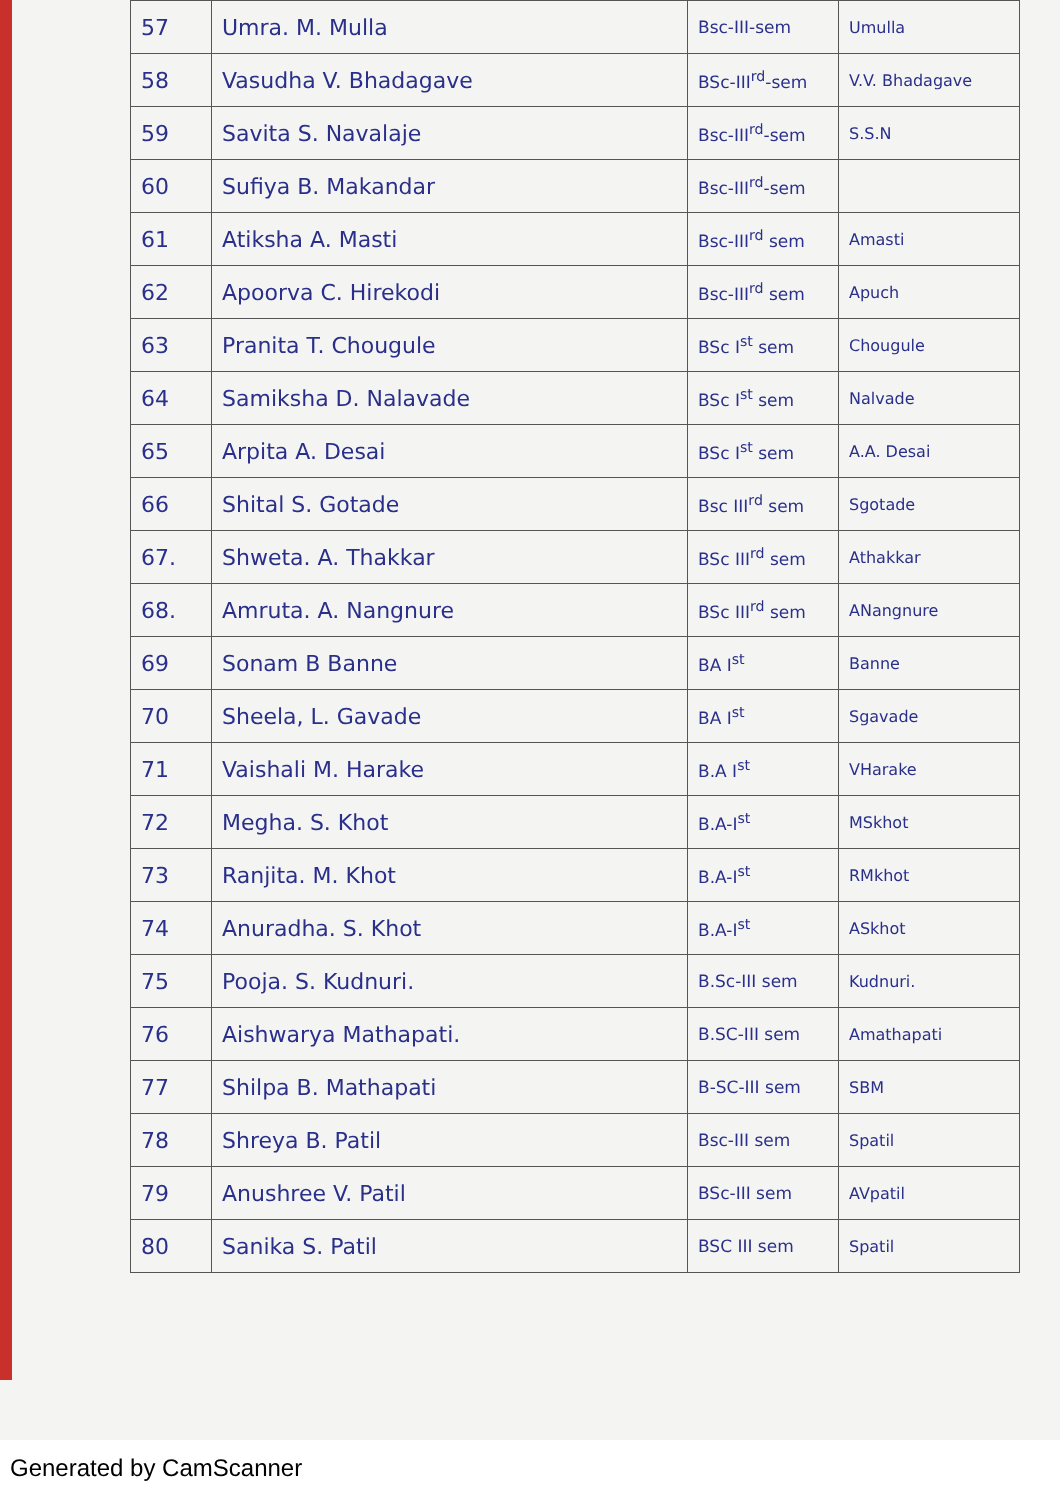| 57 | Umra. M. Mulla | Bsc-III-sem | Umulla |
| 58 | Vasudha V. Bhadagave | BSc-III<sup>rd</sup>-sem | V.V. Bhadagave |
| 59 | Savita S. Navalaje | Bsc-III<sup>rd</sup>-sem | S.S.N |
| 60 | Sufiya B. Makandar | Bsc-III<sup>rd</sup>-sem | |
| 61 | Atiksha A. Masti | Bsc-III<sup>rd</sup> sem | Amasti |
| 62 | Apoorva C. Hirekodi | Bsc-III<sup>rd</sup> sem | Apuch |
| 63 | Pranita T. Chougule | BSc I<sup>st</sup> sem | Chougule |
| 64 | Samiksha D. Nalavade | BSc I<sup>st</sup> sem | Nalvade |
| 65 | Arpita A. Desai | BSc I<sup>st</sup> sem | A.A. Desai |
| 66 | Shital S. Gotade | Bsc III<sup>rd</sup> sem | Sgotade |
| 67. | Shweta. A. Thakkar | BSc III<sup>rd</sup> sem | Athakkar |
| 68. | Amruta. A. Nangnure | BSc III<sup>rd</sup> sem | ANangnure |
| 69 | Sonam B Banne | BA I<sup>st</sup> | Banne |
| 70 | Sheela, L. Gavade | BA I<sup>st</sup> | Sgavade |
| 71 | Vaishali M. Harake | B.A I<sup>st</sup> | VHarake |
| 72 | Megha. S. Khot | B.A-I<sup>st</sup> | MSkhot |
| 73 | Ranjita. M. Khot | B.A-I<sup>st</sup> | RMkhot |
| 74 | Anuradha. S. Khot | B.A-I<sup>st</sup> | ASkhot |
| 75 | Pooja. S. Kudnuri. | B.Sc-III sem | Kudnuri. |
| 76 | Aishwarya Mathapati. | B.SC-III sem | Amathapati |
| 77 | Shilpa B. Mathapati | B-SC-III sem | SBM |
| 78 | Shreya B. Patil | Bsc-III sem | Spatil |
| 79 | Anushree V. Patil | BSc-III sem | AVpatil |
| 80 | Sanika S. Patil | BSC III sem | Spatil |
Generated by CamScanner